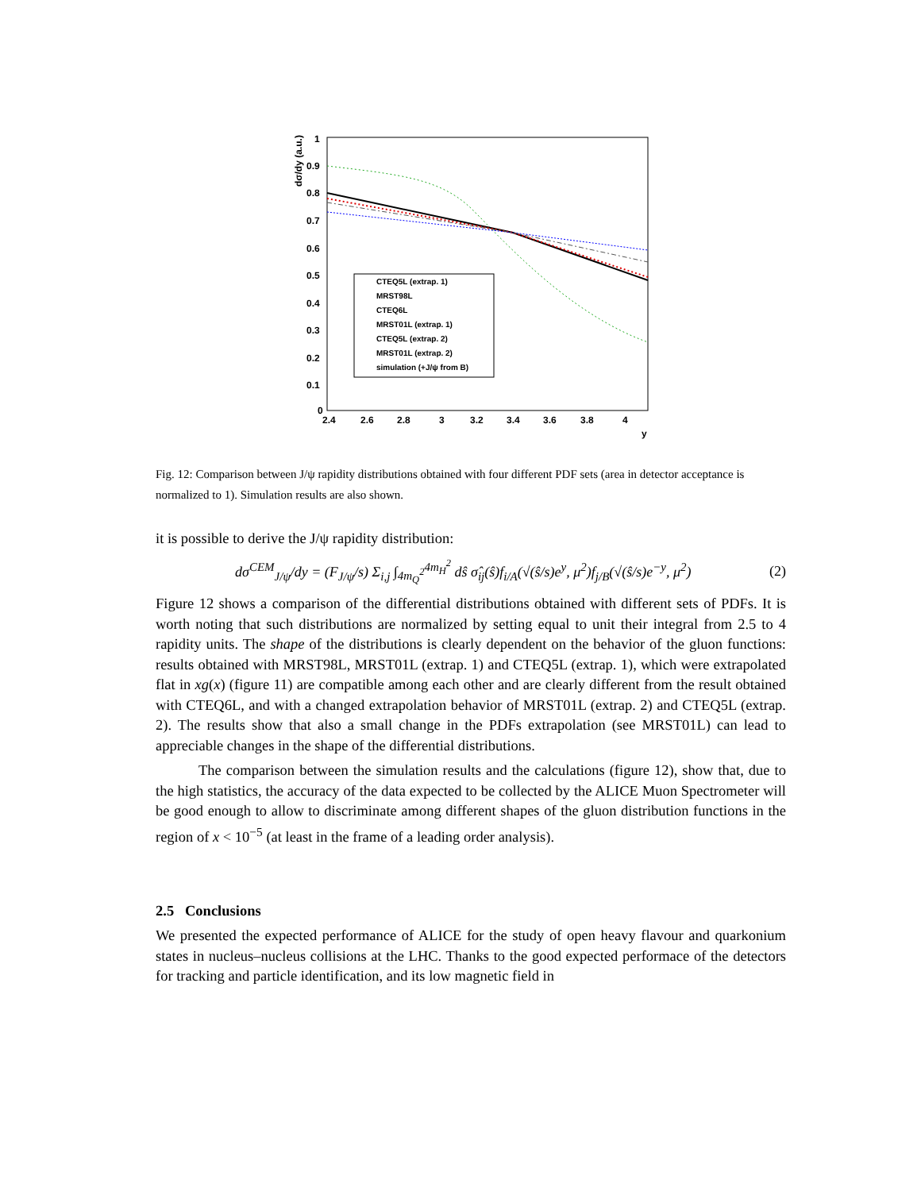dσ/dy (a.u.)
1
0.9
0.8
0.7
0.6
0.5
0.4
0.3
0.2
0.1
0
2.4
2.6
2.8
3
3.2
3.4
3.6
3.8
4
y
CTEQ5L (extrap. 1)
MRST98L
CTEQ6L
MRST01L (extrap. 1)
CTEQ5L (extrap. 2)
MRST01L (extrap. 2)
simulation (+J/ψ from B)
Fig. 12: Comparison between J/ψ rapidity distributions obtained with four different PDF sets (area in detector acceptance is normalized to 1). Simulation results are also shown.
it is possible to derive the J/ψ rapidity distribution:
dσ<sup>CEM</sup><sub>J/ψ</sub>/dy = (F<sub>J/ψ</sub>/s) Σ<sub>i,j</sub> ∫<sub>4m<sub>Q</sub><sup>2</sup></sub><sup>4m<sub>H</sub><sup>2</sup></sup> dŝ σ̂<sub>ij</sub>(ŝ)f<sub>i/A</sub>(√(ŝ/s)e<sup>y</sup>, μ<sup>2</sup>)f<sub>j/B</sub>(√(ŝ/s)e<sup>−y</sup>, μ<sup>2</sup>) (2)
Figure 12 shows a comparison of the differential distributions obtained with different sets of PDFs. It is worth noting that such distributions are normalized by setting equal to unit their integral from 2.5 to 4 rapidity units. The shape of the distributions is clearly dependent on the behavior of the gluon functions: results obtained with MRST98L, MRST01L (extrap. 1) and CTEQ5L (extrap. 1), which were extrapolated flat in xg(x) (figure 11) are compatible among each other and are clearly different from the result obtained with CTEQ6L, and with a changed extrapolation behavior of MRST01L (extrap. 2) and CTEQ5L (extrap. 2). The results show that also a small change in the PDFs extrapolation (see MRST01L) can lead to appreciable changes in the shape of the differential distributions.
The comparison between the simulation results and the calculations (figure 12), show that, due to the high statistics, the accuracy of the data expected to be collected by the ALICE Muon Spectrometer will be good enough to allow to discriminate among different shapes of the gluon distribution functions in the region of x < 10<sup>−5</sup> (at least in the frame of a leading order analysis).
2.5 Conclusions
We presented the expected performance of ALICE for the study of open heavy flavour and quarkonium states in nucleus–nucleus collisions at the LHC. Thanks to the good expected performace of the detectors for tracking and particle identification, and its low magnetic field in